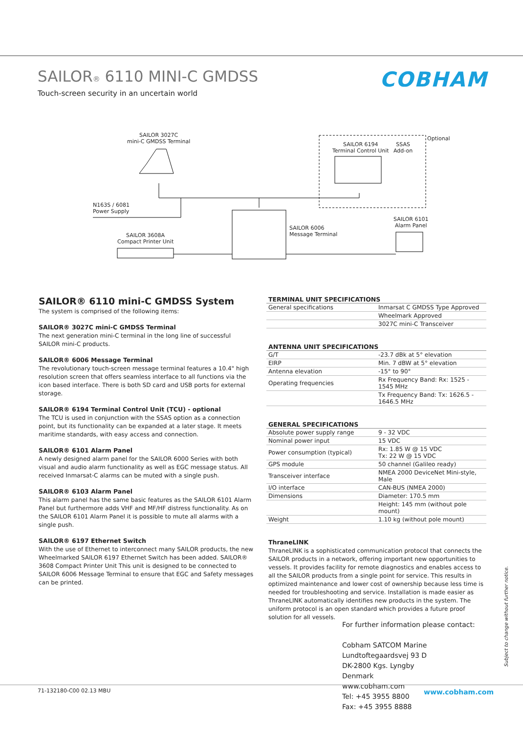SAILOR® 6110 MINI-C GMDSS
Touch-screen security in an uncertain world
COBHAM
SAILOR 3027C
mini-C GMDSS Terminal
N163S / 6081
Power Supply
SAILOR 3608A
Compact Printer Unit
SAILOR 6006
Message Terminal
SAILOR 6194
Terminal Control Unit
SSAS
Add-on
Optional
SAILOR 6101
Alarm Panel
SAILOR® 6110 mini-C GMDSS System
The system is comprised of the following items:
SAILOR® 3027C mini-C GMDSS Terminal
The next generation mini-C terminal in the long line of successful SAILOR mini-C products.
SAILOR® 6006 Message Terminal
The revolutionary touch-screen message terminal features a 10.4" high resolution screen that offers seamless interface to all functions via the icon based interface. There is both SD card and USB ports for external storage.
SAILOR® 6194 Terminal Control Unit (TCU) - optional
The TCU is used in conjunction with the SSAS option as a connection point, but its functionality can be expanded at a later stage. It meets maritime standards, with easy access and connection.
SAILOR® 6101 Alarm Panel
A newly designed alarm panel for the SAILOR 6000 Series with both visual and audio alarm functionality as well as EGC message status. All received Inmarsat-C alarms can be muted with a single push.
SAILOR® 6103 Alarm Panel
This alarm panel has the same basic features as the SAILOR 6101 Alarm Panel but furthermore adds VHF and MF/HF distress functionality. As on the SAILOR 6101 Alarm Panel it is possible to mute all alarms with a single push.
SAILOR® 6197 Ethernet Switch
With the use of Ethernet to interconnect many SAILOR products, the new Wheelmarked SAILOR 6197 Ethernet Switch has been added. SAILOR® 3608 Compact Printer Unit This unit is designed to be connected to SAILOR 6006 Message Terminal to ensure that EGC and Safety messages can be printed.
| TERMINAL UNIT SPECIFICATIONS | |
| --- | --- |
| General specifications | Inmarsat C GMDSS Type Approved |
| | Wheelmark Approved |
| | 3027C mini-C Transceiver |
| ANTENNA UNIT SPECIFICATIONS | |
| --- | --- |
| G/T | -23.7 dBk at 5° elevation |
| EIRP | Min. 7 dBW at 5° elevation |
| Antenna elevation | -15° to 90° |
| Operating frequencies | Rx Frequency Band: Rx: 1525 - 1545 MHz |
| | Tx Frequency Band: Tx: 1626.5 - 1646.5 MHz |
| GENERAL SPECIFICATIONS | |
| --- | --- |
| Absolute power supply range | 9 - 32 VDC |
| Nominal power input | 15 VDC |
| Power consumption (typical) | Rx: 1.85 W @ 15 VDC Tx: 22 W @ 15 VDC |
| GPS module | 50 channel (Galileo ready) |
| Transceiver interface | NMEA 2000 DeviceNet Mini-style, Male |
| I/O interface | CAN-BUS (NMEA 2000) |
| Dimensions | Diameter: 170.5 mm |
| | Height: 145 mm (without pole mount) |
| Weight | 1.10 kg (without pole mount) |
ThraneLINK
ThraneLINK is a sophisticated communication protocol that connects the SAILOR products in a network, offering important new opportunities to vessels. It provides facility for remote diagnostics and enables access to all the SAILOR products from a single point for service. This results in optimized maintenance and lower cost of ownership because less time is needed for troubleshooting and service. Installation is made easier as ThraneLINK automatically identifies new products in the system. The uniform protocol is an open standard which provides a future proof solution for all vessels.
For further information please contact:
Cobham SATCOM Marine
Lundtoftegaardsvej 93 D
DK-2800 Kgs. Lyngby
Denmark
www.cobham.com
Tel: +45 3955 8800
Fax: +45 3955 8888
Subject to change without further notice.
71-132180-C00 02.13 MBU www.cobham.com